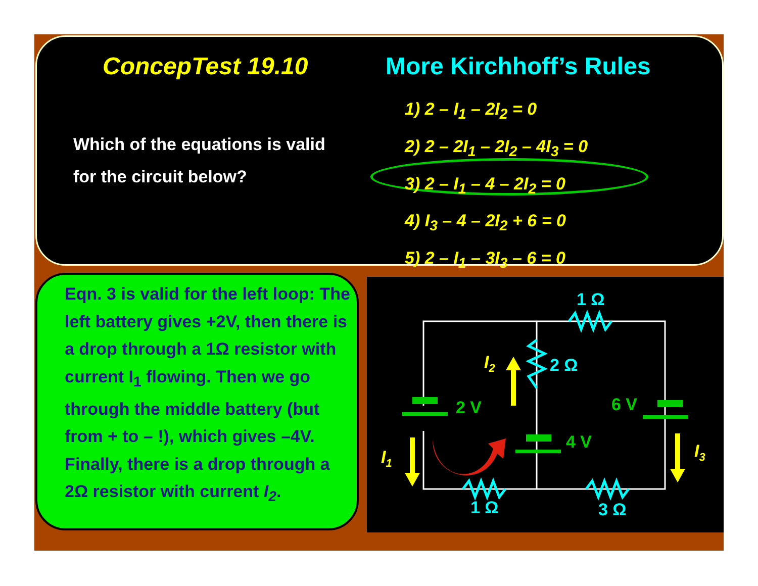ConcepTest 19.10 More Kirchhoff’s Rules
Which of the equations is valid
for the circuit below?
1) 2 – I<sub>1</sub> – 2I<sub>2</sub> = 0
2) 2 – 2I<sub>1</sub> – 2I<sub>2</sub> – 4I<sub>3</sub> = 0
3) 2 – I<sub>1</sub> – 4 – 2I<sub>2</sub> = 0
4) I<sub>3</sub> – 4 – 2I<sub>2</sub> + 6 = 0
5) 2 – I<sub>1</sub> – 3I<sub>3</sub> – 6 = 0
Eqn. 3 is valid for the left loop: The left battery gives +2V, then there is a drop through a 1Ω resistor with current I<sub>1</sub> flowing. Then we go through the middle battery (but from + to – !), which gives –4V. Finally, there is a drop through a 2Ω resistor with current I<sub>2</sub>.
1 Ω
2 Ω
1 Ω
3 Ω
2 V
4 V
6 V
I2
I1
I3